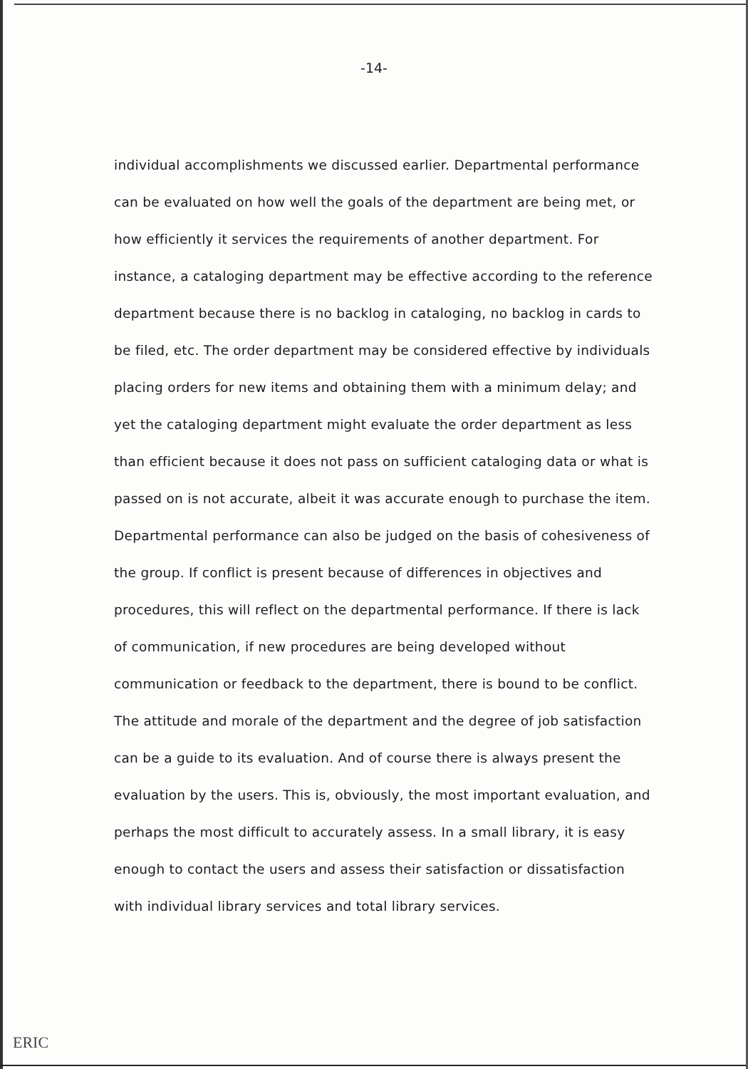-14-
individual accomplishments we discussed earlier. Departmental performance can be evaluated on how well the goals of the department are being met, or how efficiently it services the requirements of another department. For instance, a cataloging department may be effective according to the reference department because there is no backlog in cataloging, no backlog in cards to be filed, etc. The order department may be considered effective by individuals placing orders for new items and obtaining them with a minimum delay; and yet the cataloging department might evaluate the order department as less than efficient because it does not pass on sufficient cataloging data or what is passed on is not accurate, albeit it was accurate enough to purchase the item. Departmental performance can also be judged on the basis of cohesiveness of the group. If conflict is present because of differences in objectives and procedures, this will reflect on the departmental performance. If there is lack of communication, if new procedures are being developed without communication or feedback to the department, there is bound to be conflict. The attitude and morale of the department and the degree of job satisfaction can be a guide to its evaluation. And of course there is always present the evaluation by the users. This is, obviously, the most important evaluation, and perhaps the most difficult to accurately assess. In a small library, it is easy enough to contact the users and assess their satisfaction or dissatisfaction with individual library services and total library services.
ERIC